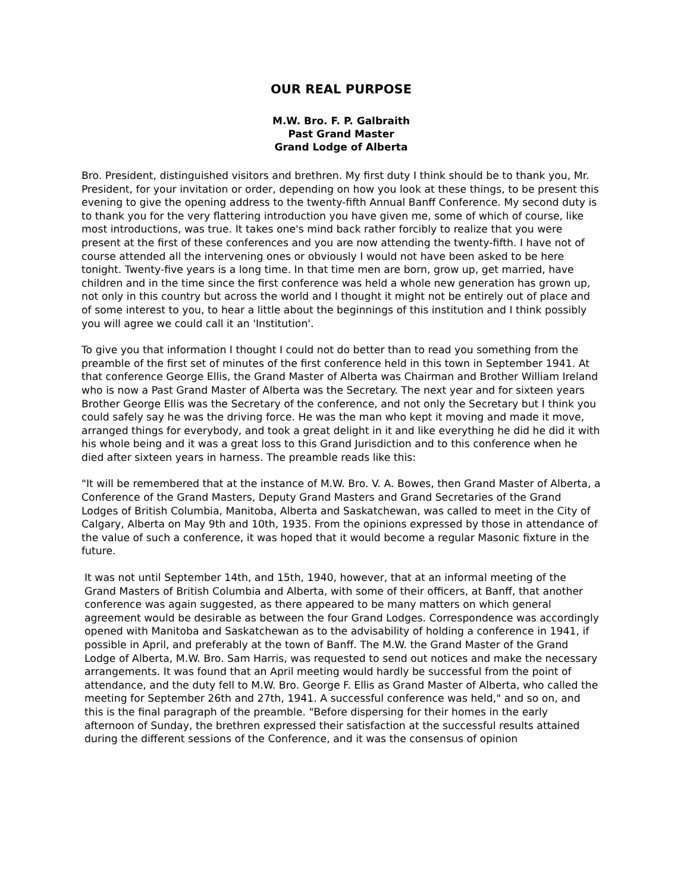OUR REAL PURPOSE
M.W. Bro. F. P. Galbraith
Past Grand Master
Grand Lodge of Alberta
Bro. President, distinguished visitors and brethren. My first duty I think should be to thank you, Mr. President, for your invitation or order, depending on how you look at these things, to be present this evening to give the opening address to the twenty-fifth Annual Banff Conference. My second duty is to thank you for the very flattering introduction you have given me, some of which of course, like most introductions, was true. It takes one's mind back rather forcibly to realize that you were present at the first of these conferences and you are now attending the twenty-fifth. I have not of course attended all the intervening ones or obviously I would not have been asked to be here tonight. Twenty-five years is a long time. In that time men are born, grow up, get married, have children and in the time since the first conference was held a whole new generation has grown up, not only in this country but across the world and I thought it might not be entirely out of place and of some interest to you, to hear a little about the beginnings of this institution and I think possibly you will agree we could call it an 'Institution'.
To give you that information I thought I could not do better than to read you something from the preamble of the first set of minutes of the first conference held in this town in September 1941. At that conference George Ellis, the Grand Master of Alberta was Chairman and Brother William Ireland who is now a Past Grand Master of Alberta was the Secretary. The next year and for sixteen years Brother George Ellis was the Secretary of the conference, and not only the Secretary but I think you could safely say he was the driving force. He was the man who kept it moving and made it move, arranged things for everybody, and took a great delight in it and like everything he did he did it with his whole being and it was a great loss to this Grand Jurisdiction and to this conference when he died after sixteen years in harness. The preamble reads like this:
"It will be remembered that at the instance of M.W. Bro. V. A. Bowes, then Grand Master of Alberta, a Conference of the Grand Masters, Deputy Grand Masters and Grand Secretaries of the Grand Lodges of British Columbia, Manitoba, Alberta and Saskatchewan, was called to meet in the City of Calgary, Alberta on May 9th and 10th, 1935. From the opinions expressed by those in attendance of the value of such a conference, it was hoped that it would become a regular Masonic fixture in the future.
It was not until September 14th, and 15th, 1940, however, that at an informal meeting of the Grand Masters of British Columbia and Alberta, with some of their officers, at Banff, that another conference was again suggested, as there appeared to be many matters on which general agreement would be desirable as between the four Grand Lodges. Correspondence was accordingly opened with Manitoba and Saskatchewan as to the advisability of holding a conference in 1941, if possible in April, and preferably at the town of Banff. The M.W. the Grand Master of the Grand Lodge of Alberta, M.W. Bro. Sam Harris, was requested to send out notices and make the necessary arrangements. It was found that an April meeting would hardly be successful from the point of attendance, and the duty fell to M.W. Bro. George F. Ellis as Grand Master of Alberta, who called the meeting for September 26th and 27th, 1941. A successful conference was held," and so on, and this is the final paragraph of the preamble. "Before dispersing for their homes in the early afternoon of Sunday, the brethren expressed their satisfaction at the successful results attained during the different sessions of the Conference, and it was the consensus of opinion